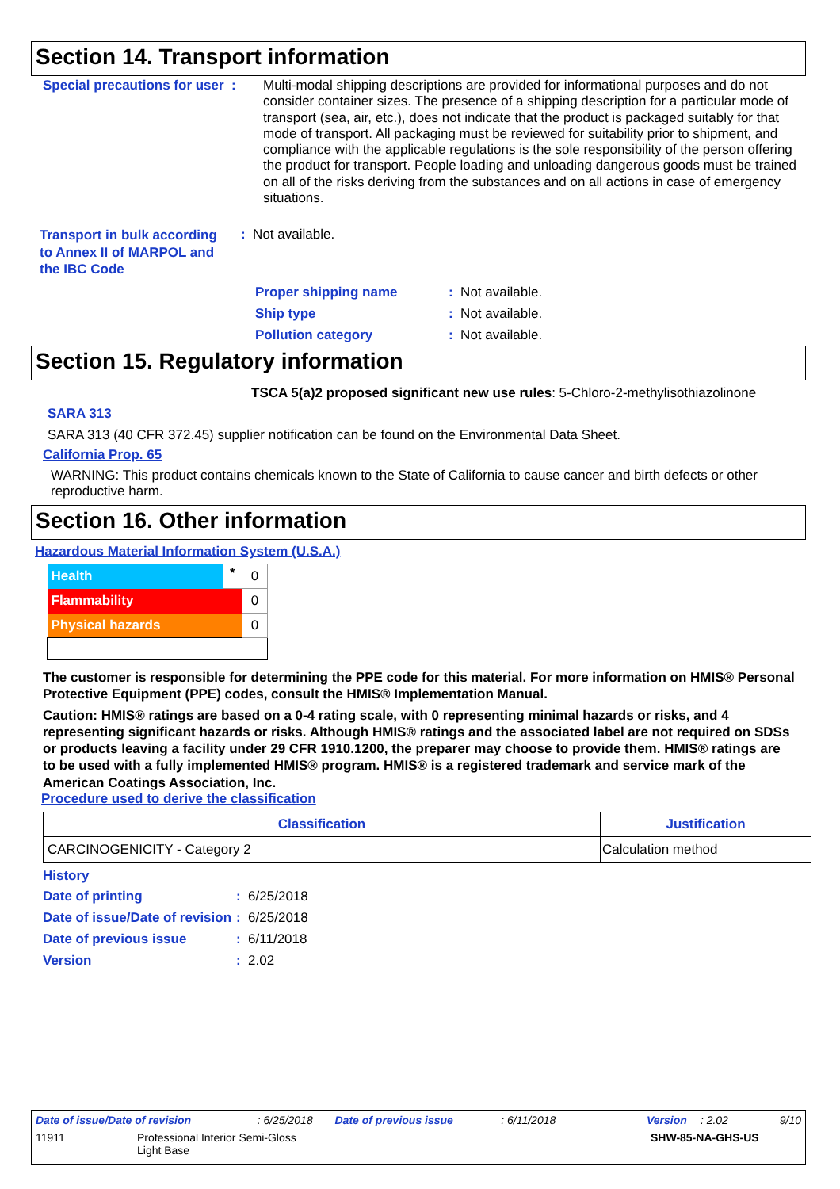Section 14. Transport information
Special precautions for user :
Multi-modal shipping descriptions are provided for informational purposes and do not consider container sizes. The presence of a shipping description for a particular mode of transport (sea, air, etc.), does not indicate that the product is packaged suitably for that mode of transport. All packaging must be reviewed for suitability prior to shipment, and compliance with the applicable regulations is the sole responsibility of the person offering the product for transport. People loading and unloading dangerous goods must be trained on all of the risks deriving from the substances and on all actions in case of emergency situations.
Transport in bulk according to Annex II of MARPOL and the IBC Code
: Not available.
Proper shipping name: Not available.
Ship type: Not available.
Pollution category: Not available.
Section 15. Regulatory information
TSCA 5(a)2 proposed significant new use rules: 5-Chloro-2-methylisothiazolinone
SARA 313
SARA 313 (40 CFR 372.45) supplier notification can be found on the Environmental Data Sheet.
California Prop. 65
WARNING: This product contains chemicals known to the State of California to cause cancer and birth defects or other reproductive harm.
Section 16. Other information
Hazardous Material Information System (U.S.A.)
| Health | * | 0 |
| Flammability | | 0 |
| Physical hazards | | 0 |
The customer is responsible for determining the PPE code for this material. For more information on HMIS® Personal Protective Equipment (PPE) codes, consult the HMIS® Implementation Manual.
Caution: HMIS® ratings are based on a 0-4 rating scale, with 0 representing minimal hazards or risks, and 4 representing significant hazards or risks. Although HMIS® ratings and the associated label are not required on SDSs or products leaving a facility under 29 CFR 1910.1200, the preparer may choose to provide them. HMIS® ratings are to be used with a fully implemented HMIS® program. HMIS® is a registered trademark and service mark of the American Coatings Association, Inc.
Procedure used to derive the classification
| Classification | Justification |
| --- | --- |
| CARCINOGENICITY - Category 2 | Calculation method |
History
Date of printing: 6/25/2018
Date of issue/Date of revision: 6/25/2018
Date of previous issue: 6/11/2018
Version: 2.02
Date of issue/Date of revision: 6/25/2018 Date of previous issue: 6/11/2018 Version: 2.02 9/10
11911 Professional Interior Semi-Gloss
Light Base SHW-85-NA-GHS-US